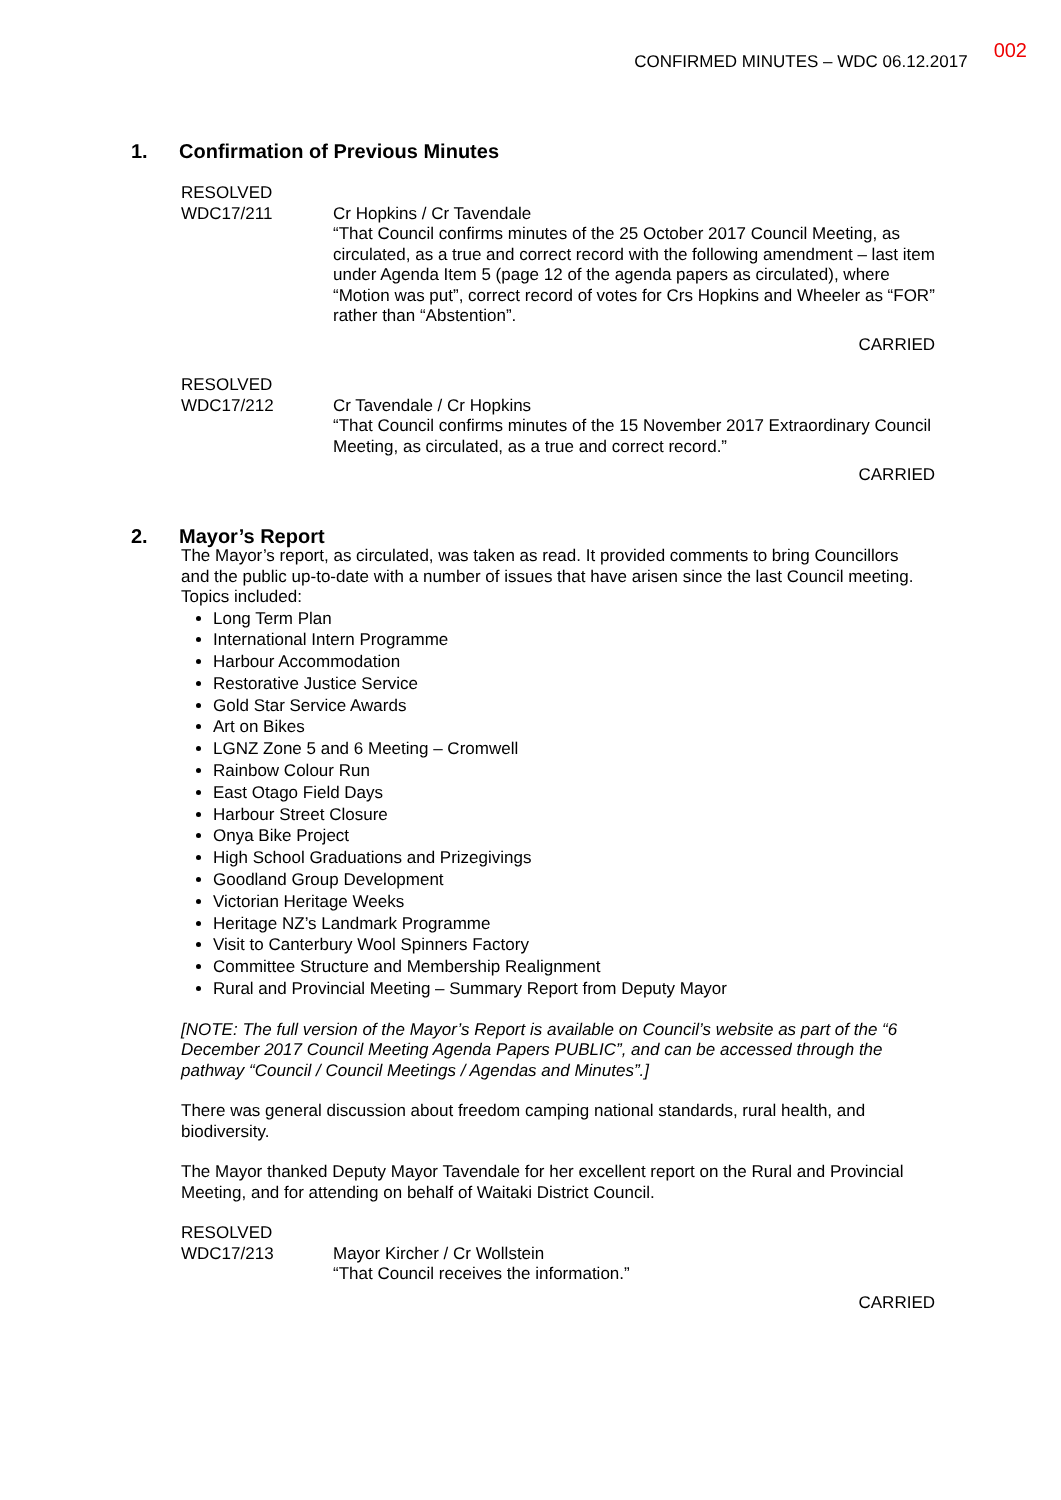CONFIRMED MINUTES – WDC 06.12.2017 002
1. Confirmation of Previous Minutes
RESOLVED
WDC17/211 Cr Hopkins / Cr Tavendale
“That Council confirms minutes of the 25 October 2017 Council Meeting, as circulated, as a true and correct record with the following amendment – last item under Agenda Item 5 (page 12 of the agenda papers as circulated), where “Motion was put”, correct record of votes for Crs Hopkins and Wheeler as “FOR” rather than “Abstention”.
CARRIED
RESOLVED
WDC17/212 Cr Tavendale / Cr Hopkins
“That Council confirms minutes of the 15 November 2017 Extraordinary Council Meeting, as circulated, as a true and correct record.”
CARRIED
2. Mayor’s Report
The Mayor’s report, as circulated, was taken as read. It provided comments to bring Councillors and the public up-to-date with a number of issues that have arisen since the last Council meeting. Topics included:
Long Term Plan
International Intern Programme
Harbour Accommodation
Restorative Justice Service
Gold Star Service Awards
Art on Bikes
LGNZ Zone 5 and 6 Meeting – Cromwell
Rainbow Colour Run
East Otago Field Days
Harbour Street Closure
Onya Bike Project
High School Graduations and Prizegivings
Goodland Group Development
Victorian Heritage Weeks
Heritage NZ’s Landmark Programme
Visit to Canterbury Wool Spinners Factory
Committee Structure and Membership Realignment
Rural and Provincial Meeting – Summary Report from Deputy Mayor
[NOTE: The full version of the Mayor’s Report is available on Council’s website as part of the “6 December 2017 Council Meeting Agenda Papers PUBLIC”, and can be accessed through the pathway “Council / Council Meetings / Agendas and Minutes”.]
There was general discussion about freedom camping national standards, rural health, and biodiversity.
The Mayor thanked Deputy Mayor Tavendale for her excellent report on the Rural and Provincial Meeting, and for attending on behalf of Waitaki District Council.
RESOLVED
WDC17/213 Mayor Kircher / Cr Wollstein
“That Council receives the information.”
CARRIED